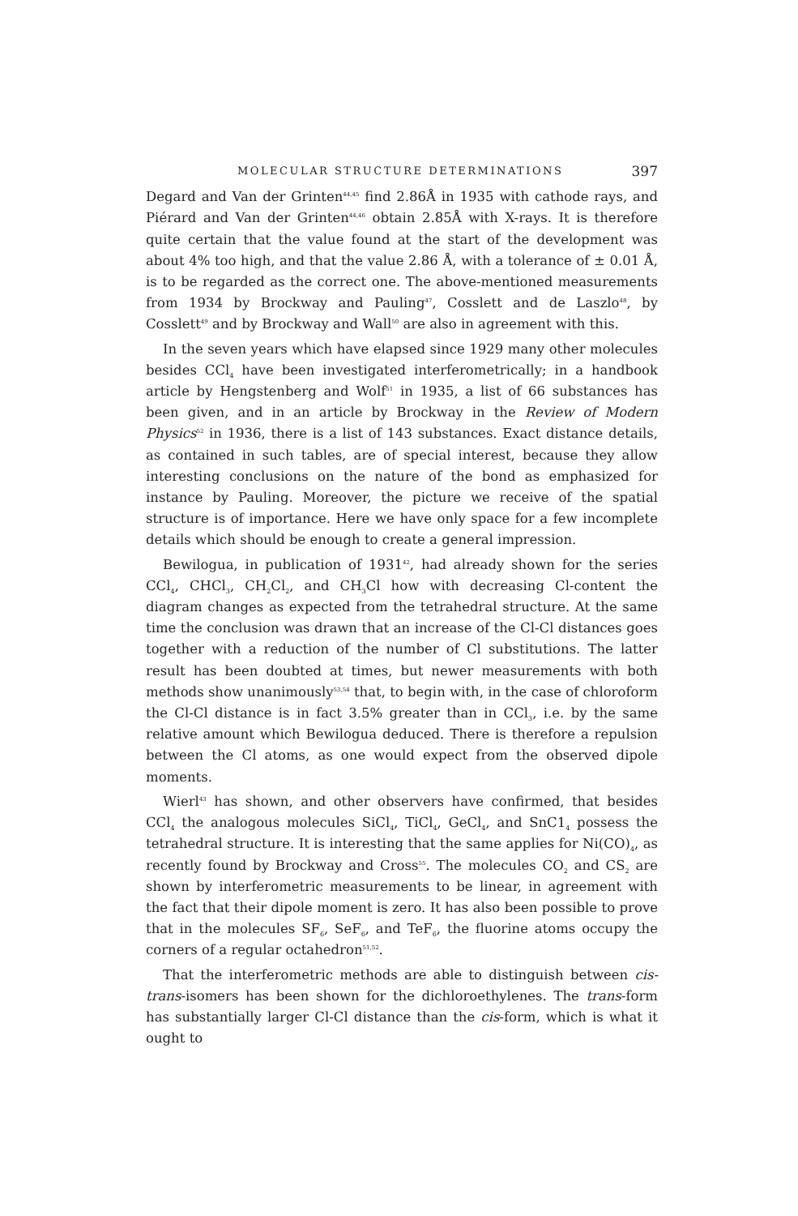MOLECULAR STRUCTURE DETERMINATIONS 397
Degard and Van der Grinten<sup>44,45</sup> find 2.86Å in 1935 with cathode rays, and Piérard and Van der Grinten<sup>44,46</sup> obtain 2.85Å with X-rays. It is therefore quite certain that the value found at the start of the development was about 4% too high, and that the value 2.86 Å, with a tolerance of ± 0.01 Å, is to be regarded as the correct one. The above-mentioned measurements from 1934 by Brockway and Pauling<sup>47</sup>, Cosslett and de Laszlo<sup>48</sup>, by Cosslett<sup>49</sup> and by Brockway and Wall<sup>50</sup> are also in agreement with this.
In the seven years which have elapsed since 1929 many other molecules besides CCl<sub>4</sub> have been investigated interferometrically; in a handbook article by Hengstenberg and Wolf<sup>51</sup> in 1935, a list of 66 substances has been given, and in an article by Brockway in the Review of Modern Physics<sup>52</sup> in 1936, there is a list of 143 substances. Exact distance details, as contained in such tables, are of special interest, because they allow interesting conclusions on the nature of the bond as emphasized for instance by Pauling. Moreover, the picture we receive of the spatial structure is of importance. Here we have only space for a few incomplete details which should be enough to create a general impression.
Bewilogua, in publication of 1931<sup>42</sup>, had already shown for the series CCl<sub>4</sub>, CHCl<sub>3</sub>, CH<sub>2</sub>Cl<sub>2</sub>, and CH<sub>3</sub>Cl how with decreasing Cl-content the diagram changes as expected from the tetrahedral structure. At the same time the conclusion was drawn that an increase of the Cl-Cl distances goes together with a reduction of the number of Cl substitutions. The latter result has been doubted at times, but newer measurements with both methods show unanimously<sup>53,54</sup> that, to begin with, in the case of chloroform the Cl-Cl distance is in fact 3.5% greater than in CCl<sub>3</sub>, i.e. by the same relative amount which Bewilogua deduced. There is therefore a repulsion between the Cl atoms, as one would expect from the observed dipole moments.
Wierl<sup>43</sup> has shown, and other observers have confirmed, that besides CCl<sub>4</sub> the analogous molecules SiCl<sub>4</sub>, TiCl<sub>4</sub>, GeCl<sub>4</sub>, and SnC1<sub>4</sub> possess the tetrahedral structure. It is interesting that the same applies for Ni(CO)<sub>4</sub>, as recently found by Brockway and Cross<sup>55</sup>. The molecules CO<sub>2</sub> and CS<sub>2</sub> are shown by interferometric measurements to be linear, in agreement with the fact that their dipole moment is zero. It has also been possible to prove that in the molecules SF<sub>6</sub>, SeF<sub>6</sub>, and TeF<sub>6</sub>, the fluorine atoms occupy the corners of a regular octahedron<sup>51,52</sup>.
That the interferometric methods are able to distinguish between cis-trans-isomers has been shown for the dichloroethylenes. The trans-form has substantially larger Cl-Cl distance than the cis-form, which is what it ought to